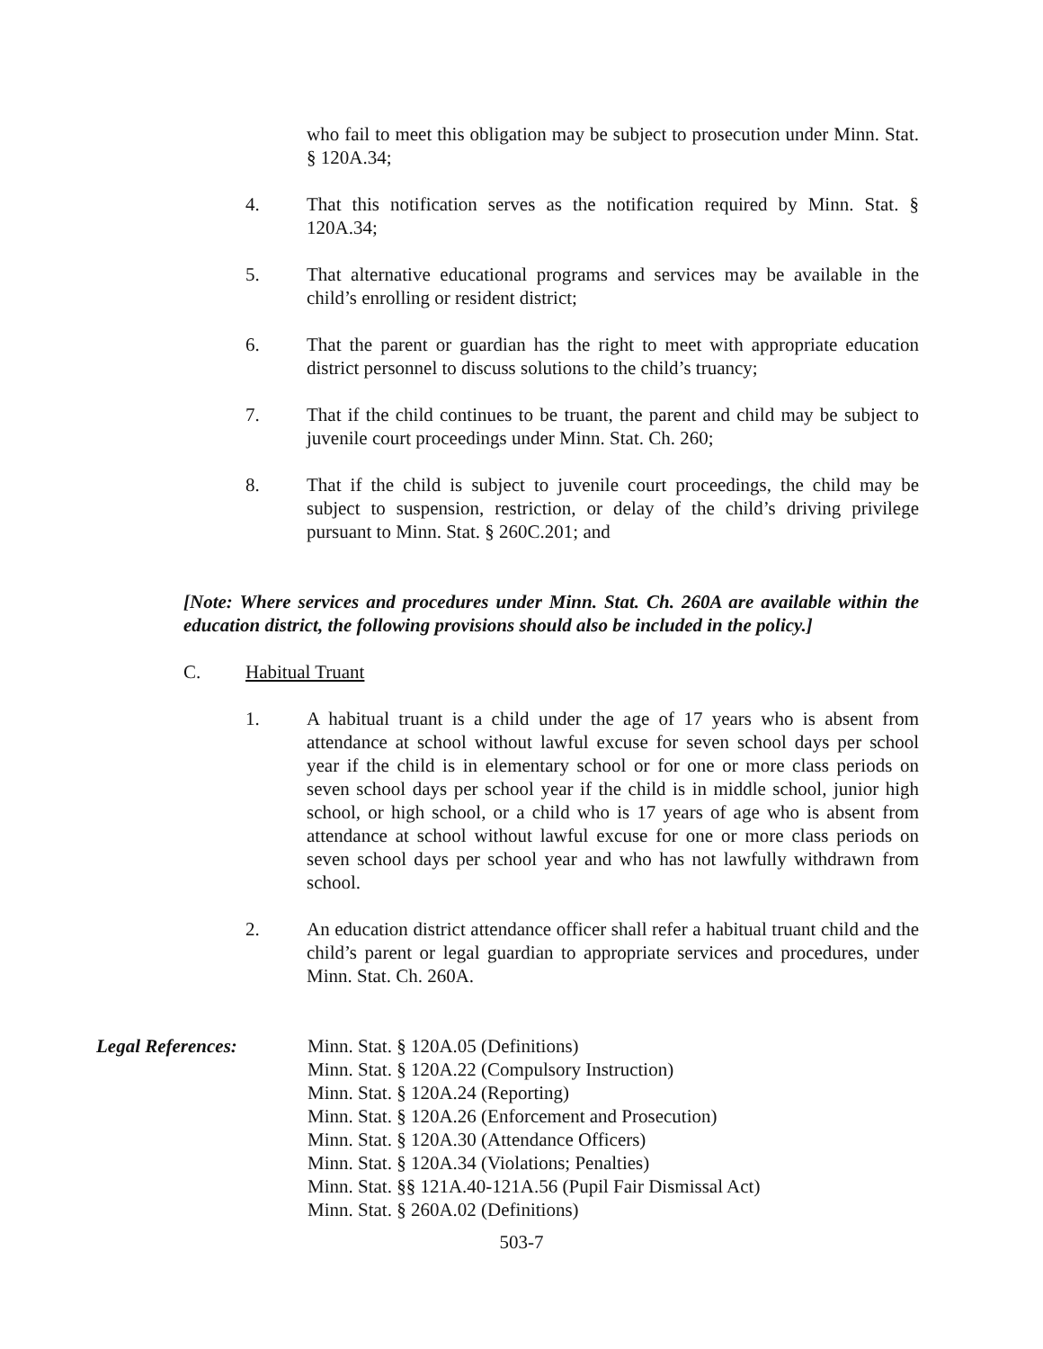who fail to meet this obligation may be subject to prosecution under Minn. Stat. § 120A.34;
4. That this notification serves as the notification required by Minn. Stat. § 120A.34;
5. That alternative educational programs and services may be available in the child’s enrolling or resident district;
6. That the parent or guardian has the right to meet with appropriate education district personnel to discuss solutions to the child’s truancy;
7. That if the child continues to be truant, the parent and child may be subject to juvenile court proceedings under Minn. Stat. Ch. 260;
8. That if the child is subject to juvenile court proceedings, the child may be subject to suspension, restriction, or delay of the child’s driving privilege pursuant to Minn. Stat. § 260C.201; and
[Note: Where services and procedures under Minn. Stat. Ch. 260A are available within the education district, the following provisions should also be included in the policy.]
C. Habitual Truant
1. A habitual truant is a child under the age of 17 years who is absent from attendance at school without lawful excuse for seven school days per school year if the child is in elementary school or for one or more class periods on seven school days per school year if the child is in middle school, junior high school, or high school, or a child who is 17 years of age who is absent from attendance at school without lawful excuse for one or more class periods on seven school days per school year and who has not lawfully withdrawn from school.
2. An education district attendance officer shall refer a habitual truant child and the child’s parent or legal guardian to appropriate services and procedures, under Minn. Stat. Ch. 260A.
Legal References: Minn. Stat. § 120A.05 (Definitions)
Minn. Stat. § 120A.22 (Compulsory Instruction)
Minn. Stat. § 120A.24 (Reporting)
Minn. Stat. § 120A.26 (Enforcement and Prosecution)
Minn. Stat. § 120A.30 (Attendance Officers)
Minn. Stat. § 120A.34 (Violations; Penalties)
Minn. Stat. §§ 121A.40-121A.56 (Pupil Fair Dismissal Act)
Minn. Stat. § 260A.02 (Definitions)
503-7